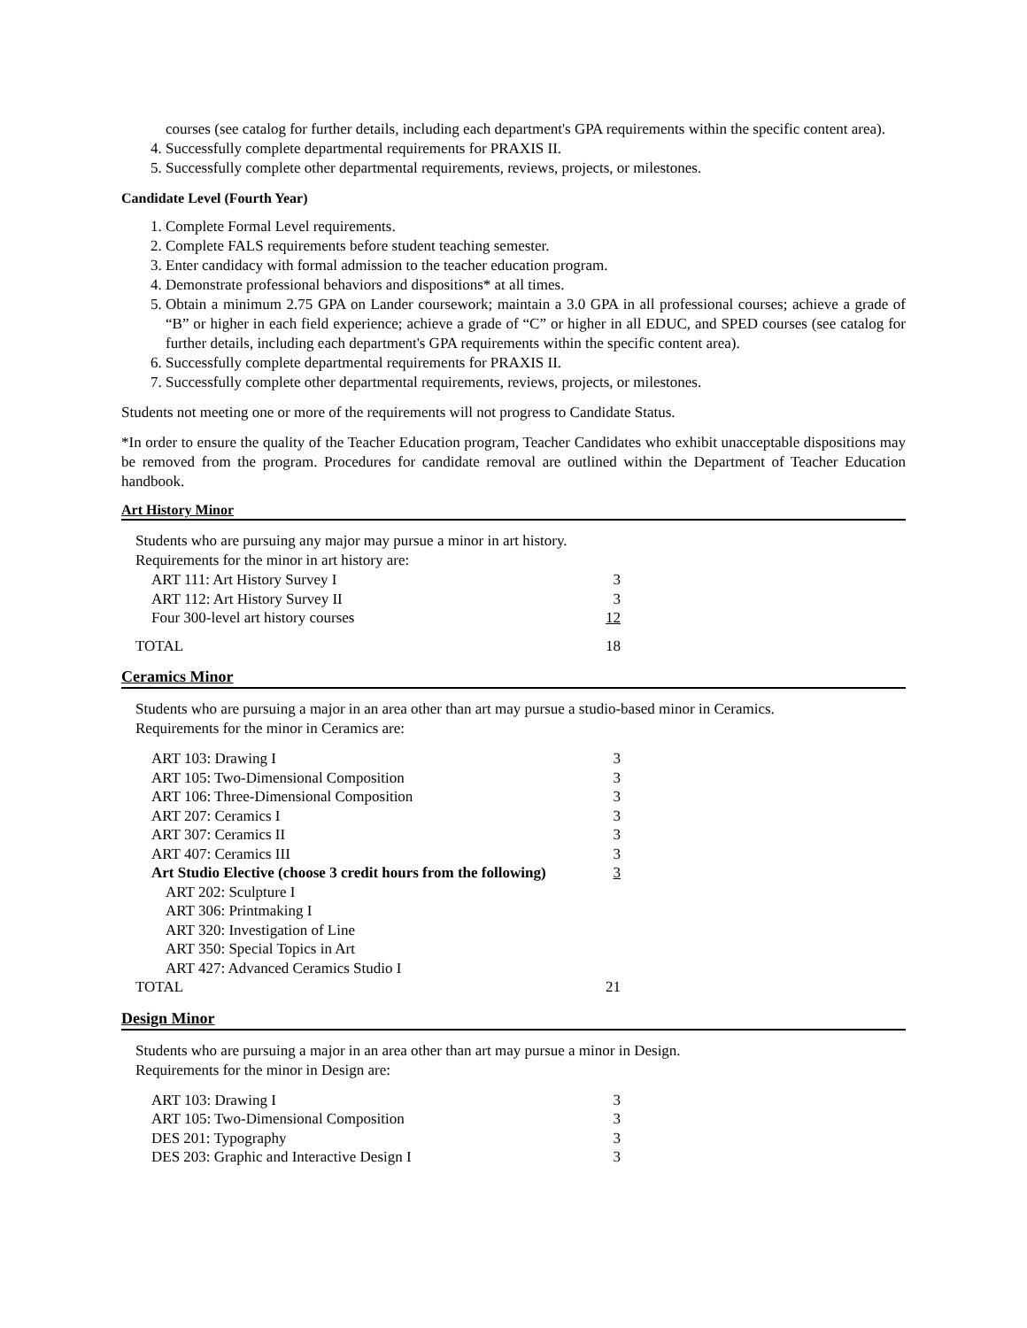courses (see catalog for further details, including each department's GPA requirements within the specific content area).
4. Successfully complete departmental requirements for PRAXIS II.
5. Successfully complete other departmental requirements, reviews, projects, or milestones.
Candidate Level (Fourth Year)
1. Complete Formal Level requirements.
2. Complete FALS requirements before student teaching semester.
3. Enter candidacy with formal admission to the teacher education program.
4. Demonstrate professional behaviors and dispositions* at all times.
5. Obtain a minimum 2.75 GPA on Lander coursework; maintain a 3.0 GPA in all professional courses; achieve a grade of “B” or higher in each field experience; achieve a grade of “C” or higher in all EDUC, and SPED courses (see catalog for further details, including each department's GPA requirements within the specific content area).
6. Successfully complete departmental requirements for PRAXIS II.
7. Successfully complete other departmental requirements, reviews, projects, or milestones.
Students not meeting one or more of the requirements will not progress to Candidate Status.
*In order to ensure the quality of the Teacher Education program, Teacher Candidates who exhibit unacceptable dispositions may be removed from the program. Procedures for candidate removal are outlined within the Department of Teacher Education handbook.
Art History Minor
Students who are pursuing any major may pursue a minor in art history.
Requirements for the minor in art history are:
| ART 111: Art History Survey I | 3 |
| ART 112: Art History Survey II | 3 |
| Four 300-level art history courses | 12 |
| TOTAL | 18 |
Ceramics Minor
Students who are pursuing a major in an area other than art may pursue a studio-based minor in Ceramics.
Requirements for the minor in Ceramics are:
| ART 103: Drawing I | 3 |
| ART 105: Two-Dimensional Composition | 3 |
| ART 106: Three-Dimensional Composition | 3 |
| ART 207: Ceramics I | 3 |
| ART 307: Ceramics II | 3 |
| ART 407: Ceramics III | 3 |
| Art Studio Elective (choose 3 credit hours from the following) | 3 |
| ART 202: Sculpture I | |
| ART 306: Printmaking I | |
| ART 320: Investigation of Line | |
| ART 350: Special Topics in Art | |
| ART 427: Advanced Ceramics Studio I | |
| TOTAL | 21 |
Design Minor
Students who are pursuing a major in an area other than art may pursue a minor in Design.
Requirements for the minor in Design are:
| ART 103: Drawing I | 3 |
| ART 105: Two-Dimensional Composition | 3 |
| DES 201: Typography | 3 |
| DES 203: Graphic and Interactive Design I | 3 |